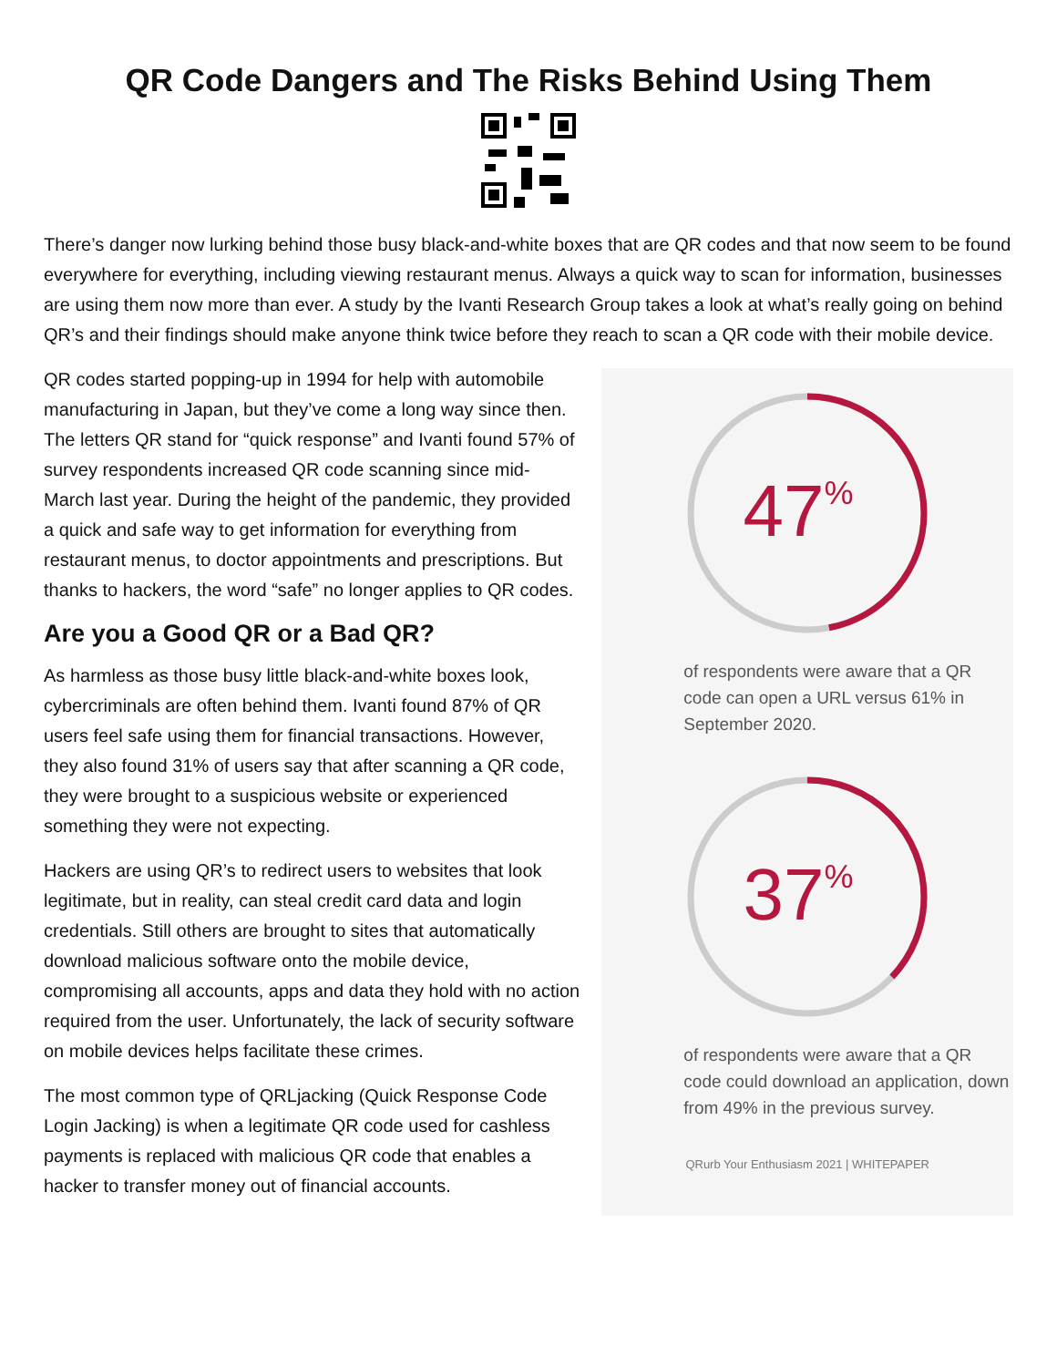QR Code Dangers and The Risks Behind Using Them
There’s danger now lurking behind those busy black-and-white boxes that are QR codes and that now seem to be found everywhere for everything, including viewing restaurant menus. Always a quick way to scan for information, businesses are using them now more than ever. A study by the Ivanti Research Group takes a look at what’s really going on behind QR’s and their findings should make anyone think twice before they reach to scan a QR code with their mobile device.
QR codes started popping-up in 1994 for help with automobile manufacturing in Japan, but they’ve come a long way since then. The letters QR stand for “quick response” and Ivanti found 57% of survey respondents increased QR code scanning since mid-March last year. During the height of the pandemic, they provided a quick and safe way to get information for everything from restaurant menus, to doctor appointments and prescriptions. But thanks to hackers, the word “safe” no longer applies to QR codes.
Are you a Good QR or a Bad QR?
As harmless as those busy little black-and-white boxes look, cybercriminals are often behind them. Ivanti found 87% of QR users feel safe using them for financial transactions. However, they also found 31% of users say that after scanning a QR code, they were brought to a suspicious website or experienced something they were not expecting.
Hackers are using QR’s to redirect users to websites that look legitimate, but in reality, can steal credit card data and login credentials. Still others are brought to sites that automatically download malicious software onto the mobile device, compromising all accounts, apps and data they hold with no action required from the user. Unfortunately, the lack of security software on mobile devices helps facilitate these crimes.
The most common type of QRLjacking (Quick Response Code Login Jacking) is when a legitimate QR code used for cashless payments is replaced with malicious QR code that enables a hacker to transfer money out of financial accounts.
47%
of respondents were aware that a QR code can open a URL versus 61% in September 2020.
37%
of respondents were aware that a QR code could download an application, down from 49% in the previous survey.
QRurb Your Enthusiasm 2021 | WHITEPAPER